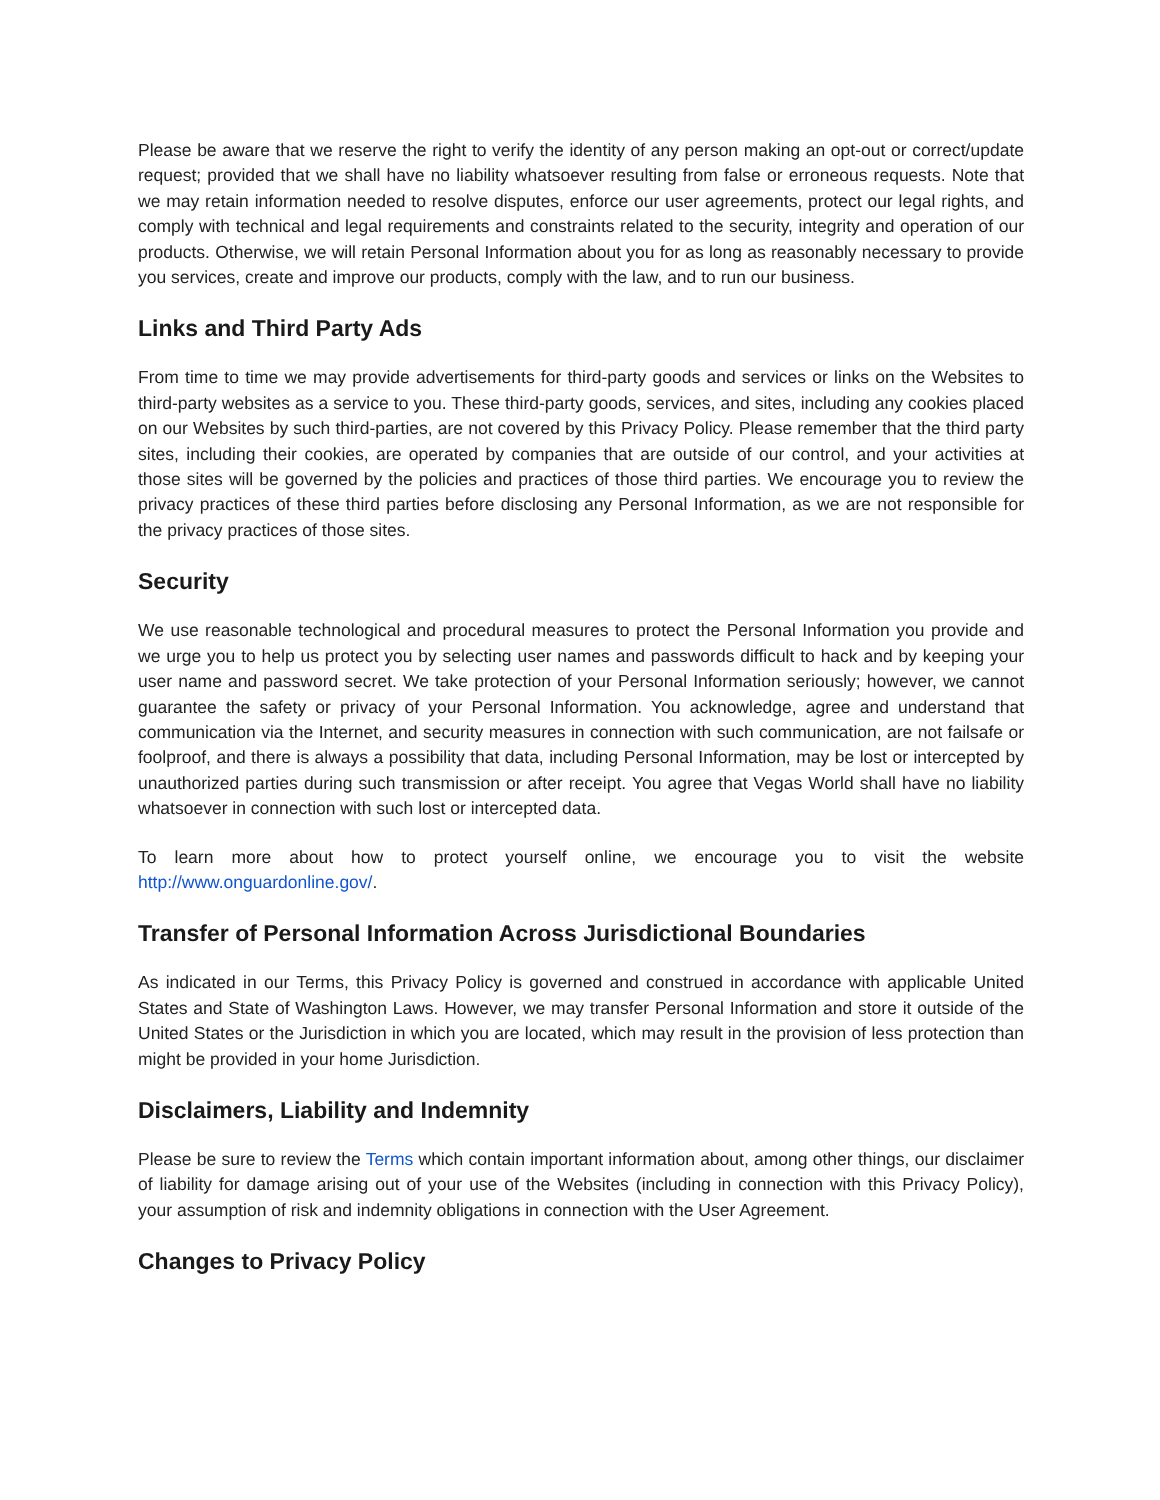Please be aware that we reserve the right to verify the identity of any person making an opt-out or correct/update request; provided that we shall have no liability whatsoever resulting from false or erroneous requests. Note that we may retain information needed to resolve disputes, enforce our user agreements, protect our legal rights, and comply with technical and legal requirements and constraints related to the security, integrity and operation of our products. Otherwise, we will retain Personal Information about you for as long as reasonably necessary to provide you services, create and improve our products, comply with the law, and to run our business.
Links and Third Party Ads
From time to time we may provide advertisements for third-party goods and services or links on the Websites to third-party websites as a service to you. These third-party goods, services, and sites, including any cookies placed on our Websites by such third-parties, are not covered by this Privacy Policy. Please remember that the third party sites, including their cookies, are operated by companies that are outside of our control, and your activities at those sites will be governed by the policies and practices of those third parties. We encourage you to review the privacy practices of these third parties before disclosing any Personal Information, as we are not responsible for the privacy practices of those sites.
Security
We use reasonable technological and procedural measures to protect the Personal Information you provide and we urge you to help us protect you by selecting user names and passwords difficult to hack and by keeping your user name and password secret. We take protection of your Personal Information seriously; however, we cannot guarantee the safety or privacy of your Personal Information. You acknowledge, agree and understand that communication via the Internet, and security measures in connection with such communication, are not failsafe or foolproof, and there is always a possibility that data, including Personal Information, may be lost or intercepted by unauthorized parties during such transmission or after receipt. You agree that Vegas World shall have no liability whatsoever in connection with such lost or intercepted data.
To learn more about how to protect yourself online, we encourage you to visit the website http://www.onguardonline.gov/.
Transfer of Personal Information Across Jurisdictional Boundaries
As indicated in our Terms, this Privacy Policy is governed and construed in accordance with applicable United States and State of Washington Laws. However, we may transfer Personal Information and store it outside of the United States or the Jurisdiction in which you are located, which may result in the provision of less protection than might be provided in your home Jurisdiction.
Disclaimers, Liability and Indemnity
Please be sure to review the Terms which contain important information about, among other things, our disclaimer of liability for damage arising out of your use of the Websites (including in connection with this Privacy Policy), your assumption of risk and indemnity obligations in connection with the User Agreement.
Changes to Privacy Policy